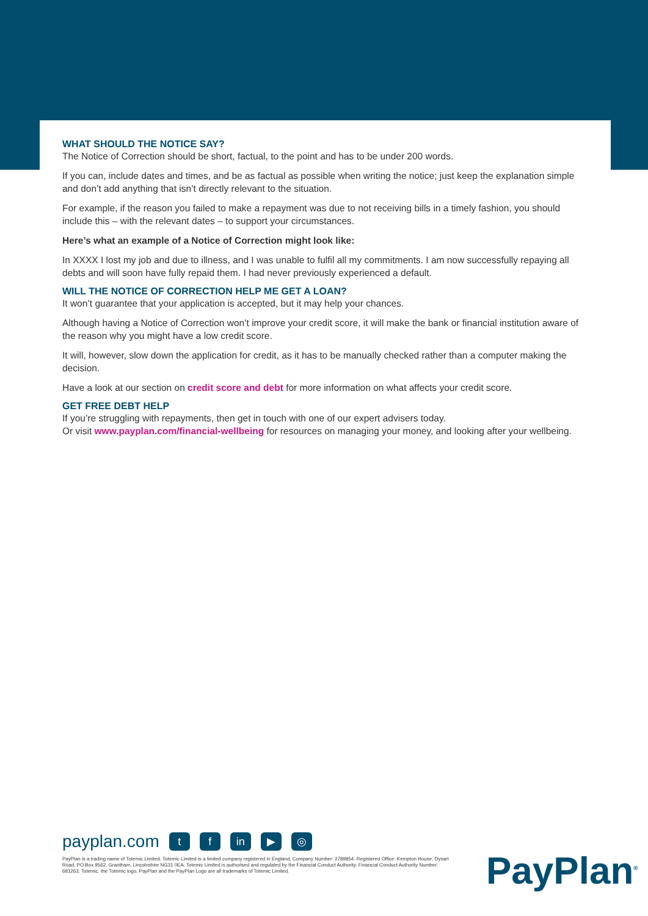WHAT SHOULD THE NOTICE SAY?
The Notice of Correction should be short, factual, to the point and has to be under 200 words.
If you can, include dates and times, and be as factual as possible when writing the notice; just keep the explanation simple and don’t add anything that isn’t directly relevant to the situation.
For example, if the reason you failed to make a repayment was due to not receiving bills in a timely fashion, you should include this – with the relevant dates – to support your circumstances.
Here’s what an example of a Notice of Correction might look like:
In XXXX I lost my job and due to illness, and I was unable to fulfil all my commitments. I am now successfully repaying all debts and will soon have fully repaid them. I had never previously experienced a default.
WILL THE NOTICE OF CORRECTION HELP ME GET A LOAN?
It won’t guarantee that your application is accepted, but it may help your chances.
Although having a Notice of Correction won’t improve your credit score, it will make the bank or financial institution aware of the reason why you might have a low credit score.
It will, however, slow down the application for credit, as it has to be manually checked rather than a computer making the decision.
Have a look at our section on credit score and debt for more information on what affects your credit score.
GET FREE DEBT HELP
If you’re struggling with repayments, then get in touch with one of our expert advisers today.
Or visit www.payplan.com/financial-wellbeing for resources on managing your money, and looking after your wellbeing.
payplan.com t f in ▶ ◎
PayPlan is a trading name of Totemic Limited. Totemic Limited is a limited company registered in England, Company Number: 2789854. Registered Office: Kempton House, Dysart Road, PO Box 9562, Grantham, Lincolnshire NG31 0EA. Totemic Limited is authorised and regulated by the Financial Conduct Authority. Financial Conduct Authority Number: 681263. Totemic, the Totemic logo, PayPlan and the PayPlan Logo are all trademarks of Totemic Limited.
PayPlan<sup>®</sup>